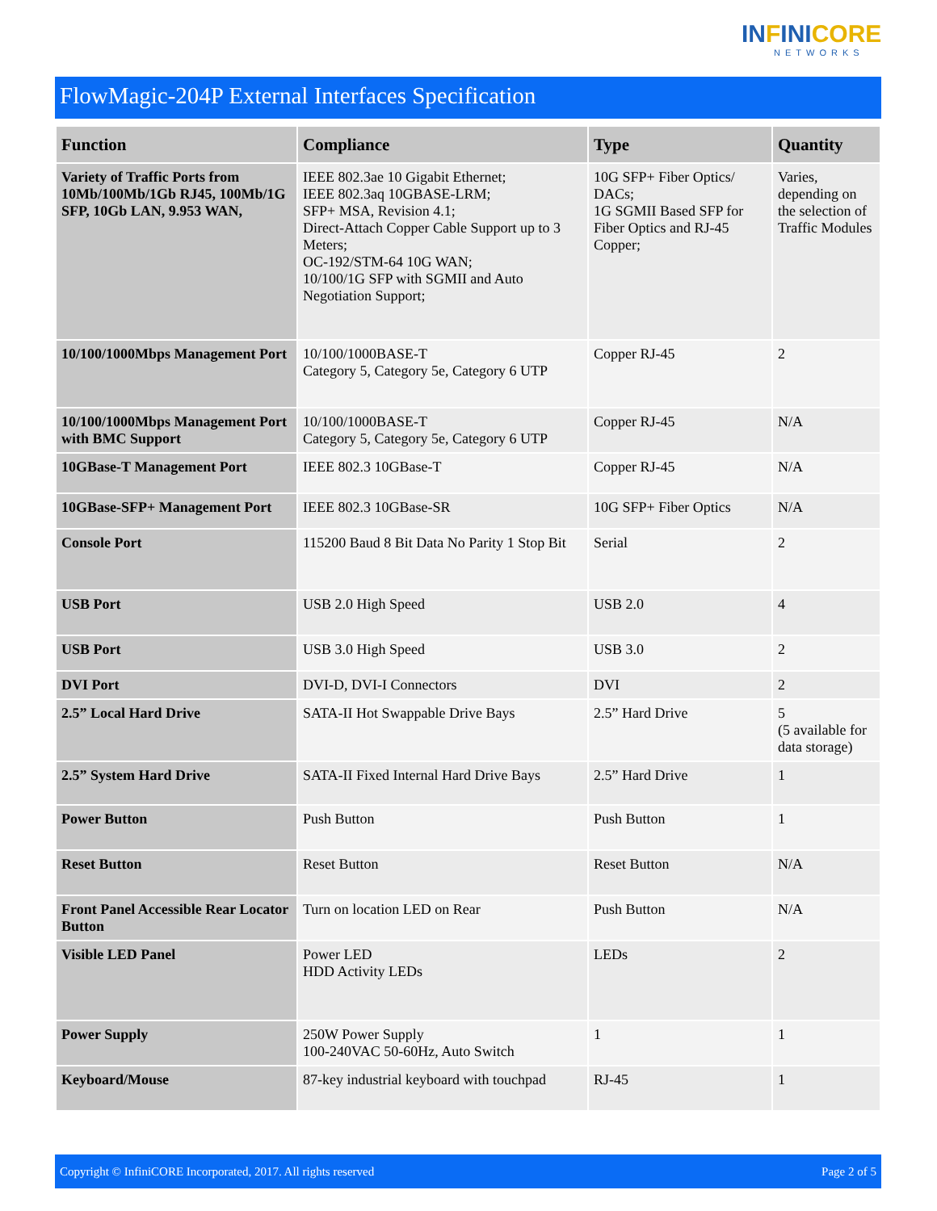INFINICORE
NETWORKS
FlowMagic-204P External Interfaces Specification
| Function | Compliance | Type | Quantity |
| --- | --- | --- | --- |
| Variety of Traffic Ports from 10Mb/100Mb/1Gb RJ45, 100Mb/1G SFP, 10Gb LAN, 9.953 WAN, | IEEE 802.3ae 10 Gigabit Ethernet; IEEE 802.3aq 10GBASE-LRM; SFP+ MSA, Revision 4.1; Direct-Attach Copper Cable Support up to 3 Meters; OC-192/STM-64 10G WAN; 10/100/1G SFP with SGMII and Auto Negotiation Support; | 10G SFP+ Fiber Optics/ DACs; 1G SGMII Based SFP for Fiber Optics and RJ-45 Copper; | Varies, depending on the selection of Traffic Modules |
| 10/100/1000Mbps Management Port | 10/100/1000BASE-T Category 5, Category 5e, Category 6 UTP | Copper RJ-45 | 2 |
| 10/100/1000Mbps Management Port with BMC Support | 10/100/1000BASE-T Category 5, Category 5e, Category 6 UTP | Copper RJ-45 | N/A |
| 10GBase-T Management Port | IEEE 802.3 10GBase-T | Copper RJ-45 | N/A |
| 10GBase-SFP+ Management Port | IEEE 802.3 10GBase-SR | 10G SFP+ Fiber Optics | N/A |
| Console Port | 115200 Baud 8 Bit Data No Parity 1 Stop Bit | Serial | 2 |
| USB Port | USB 2.0 High Speed | USB 2.0 | 4 |
| USB Port | USB 3.0 High Speed | USB 3.0 | 2 |
| DVI Port | DVI-D, DVI-I Connectors | DVI | 2 |
| 2.5” Local Hard Drive | SATA-II Hot Swappable Drive Bays | 2.5” Hard Drive | 5 (5 available for data storage) |
| 2.5” System Hard Drive | SATA-II Fixed Internal Hard Drive Bays | 2.5” Hard Drive | 1 |
| Power Button | Push Button | Push Button | 1 |
| Reset Button | Reset Button | Reset Button | N/A |
| Front Panel Accessible Rear Locator Button | Turn on location LED on Rear | Push Button | N/A |
| Visible LED Panel | Power LED HDD Activity LEDs | LEDs | 2 |
| Power Supply | 250W Power Supply 100-240VAC 50-60Hz, Auto Switch | 1 | 1 |
| Keyboard/Mouse | 87-key industrial keyboard with touchpad | RJ-45 | 1 |
Copyright © InfiniCORE Incorporated, 2017. All rights reserved Page 2 of 5